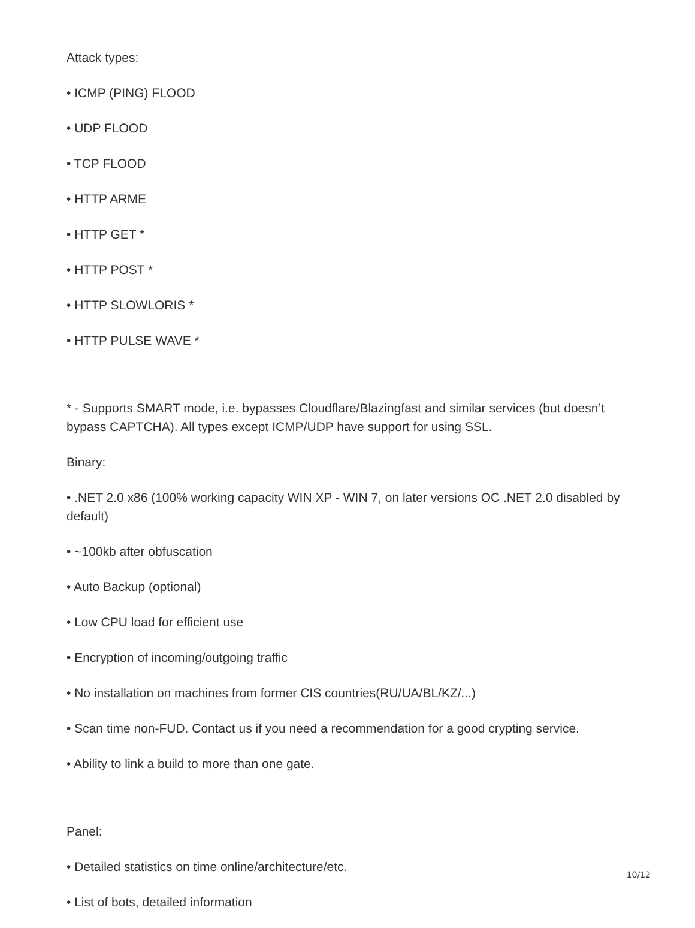Attack types:
• ICMP (PING) FLOOD
• UDP FLOOD
• TCP FLOOD
• HTTP ARME
• HTTP GET *
• HTTP POST *
• HTTP SLOWLORIS *
• HTTP PULSE WAVE *
* - Supports SMART mode, i.e. bypasses Cloudflare/Blazingfast and similar services (but doesn’t bypass CAPTCHA). All types except ICMP/UDP have support for using SSL.
Binary:
• .NET 2.0 x86 (100% working capacity WIN XP - WIN 7, on later versions OC .NET 2.0 disabled by default)
• ~100kb after obfuscation
• Auto Backup (optional)
• Low CPU load for efficient use
• Encryption of incoming/outgoing traffic
• No installation on machines from former CIS countries(RU/UA/BL/KZ/...)
• Scan time non-FUD. Contact us if you need a recommendation for a good crypting service.
• Ability to link a build to more than one gate.
Panel:
• Detailed statistics on time online/architecture/etc.
• List of bots, detailed information
10/12